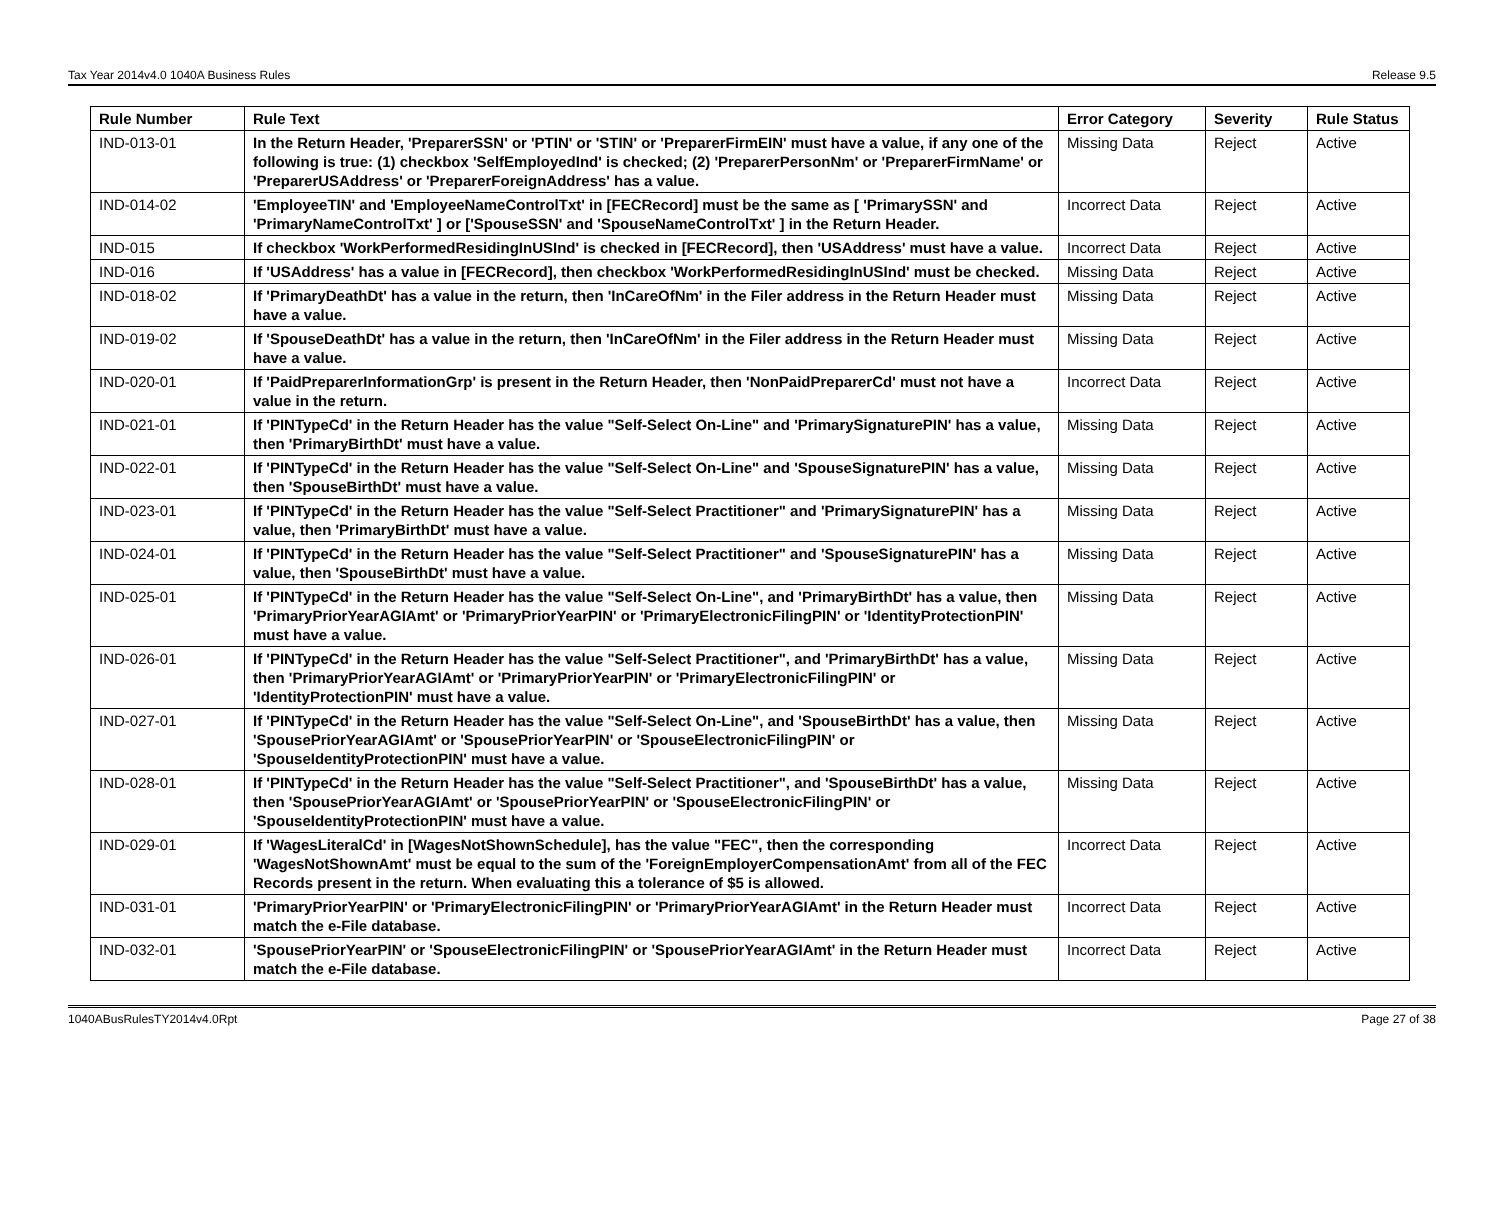Tax Year 2014v4.0 1040A Business Rules Release 9.5
| Rule Number | Rule Text | Error Category | Severity | Rule Status |
| --- | --- | --- | --- | --- |
| IND-013-01 | In the Return Header, 'PreparerSSN' or 'PTIN' or 'STIN' or 'PreparerFirmEIN' must have a value, if any one of the following is true: (1) checkbox 'SelfEmployedInd' is checked; (2) 'PreparerPersonNm' or 'PreparerFirmName' or 'PreparerUSAddress' or 'PreparerForeignAddress' has a value. | Missing Data | Reject | Active |
| IND-014-02 | 'EmployeeTIN' and 'EmployeeNameControlTxt' in [FECRecord] must be the same as [ 'PrimarySSN' and 'PrimaryNameControlTxt' ] or ['SpouseSSN' and 'SpouseNameControlTxt' ] in the Return Header. | Incorrect Data | Reject | Active |
| IND-015 | If checkbox 'WorkPerformedResidingInUSInd' is checked in [FECRecord], then 'USAddress' must have a value. | Incorrect Data | Reject | Active |
| IND-016 | If 'USAddress' has a value in [FECRecord], then checkbox 'WorkPerformedResidingInUSInd' must be checked. | Missing Data | Reject | Active |
| IND-018-02 | If 'PrimaryDeathDt' has a value in the return, then 'InCareOfNm' in the Filer address in the Return Header must have a value. | Missing Data | Reject | Active |
| IND-019-02 | If 'SpouseDeathDt' has a value in the return, then 'InCareOfNm' in the Filer address in the Return Header must have a value. | Missing Data | Reject | Active |
| IND-020-01 | If 'PaidPreparerInformationGrp' is present in the Return Header, then 'NonPaidPreparerCd' must not have a value in the return. | Incorrect Data | Reject | Active |
| IND-021-01 | If 'PINTypeCd' in the Return Header has the value "Self-Select On-Line" and 'PrimarySignaturePIN' has a value, then 'PrimaryBirthDt' must have a value. | Missing Data | Reject | Active |
| IND-022-01 | If 'PINTypeCd' in the Return Header has the value "Self-Select On-Line" and 'SpouseSignaturePIN' has a value, then 'SpouseBirthDt' must have a value. | Missing Data | Reject | Active |
| IND-023-01 | If 'PINTypeCd' in the Return Header has the value "Self-Select Practitioner" and 'PrimarySignaturePIN' has a value, then 'PrimaryBirthDt' must have a value. | Missing Data | Reject | Active |
| IND-024-01 | If 'PINTypeCd' in the Return Header has the value "Self-Select Practitioner" and 'SpouseSignaturePIN' has a value, then 'SpouseBirthDt' must have a value. | Missing Data | Reject | Active |
| IND-025-01 | If 'PINTypeCd' in the Return Header has the value "Self-Select On-Line", and 'PrimaryBirthDt' has a value, then 'PrimaryPriorYearAGIAmt' or 'PrimaryPriorYearPIN' or 'PrimaryElectronicFilingPIN' or 'IdentityProtectionPIN' must have a value. | Missing Data | Reject | Active |
| IND-026-01 | If 'PINTypeCd' in the Return Header has the value "Self-Select Practitioner", and 'PrimaryBirthDt' has a value, then 'PrimaryPriorYearAGIAmt' or 'PrimaryPriorYearPIN' or 'PrimaryElectronicFilingPIN' or 'IdentityProtectionPIN' must have a value. | Missing Data | Reject | Active |
| IND-027-01 | If 'PINTypeCd' in the Return Header has the value "Self-Select On-Line", and 'SpouseBirthDt' has a value, then 'SpousePriorYearAGIAmt' or 'SpousePriorYearPIN' or 'SpouseElectronicFilingPIN' or 'SpouseIdentityProtectionPIN' must have a value. | Missing Data | Reject | Active |
| IND-028-01 | If 'PINTypeCd' in the Return Header has the value "Self-Select Practitioner", and 'SpouseBirthDt' has a value, then 'SpousePriorYearAGIAmt' or 'SpousePriorYearPIN' or 'SpouseElectronicFilingPIN' or 'SpouseIdentityProtectionPIN' must have a value. | Missing Data | Reject | Active |
| IND-029-01 | If 'WagesLiteralCd' in [WagesNotShownSchedule], has the value "FEC", then the corresponding 'WagesNotShownAmt' must be equal to the sum of the 'ForeignEmployerCompensationAmt' from all of the FEC Records present in the return. When evaluating this a tolerance of $5 is allowed. | Incorrect Data | Reject | Active |
| IND-031-01 | 'PrimaryPriorYearPIN' or 'PrimaryElectronicFilingPIN' or 'PrimaryPriorYearAGIAmt' in the Return Header must match the e-File database. | Incorrect Data | Reject | Active |
| IND-032-01 | 'SpousePriorYearPIN' or 'SpouseElectronicFilingPIN' or 'SpousePriorYearAGIAmt' in the Return Header must match the e-File database. | Incorrect Data | Reject | Active |
1040ABusRulesTY2014v4.0Rpt Page 27 of 38